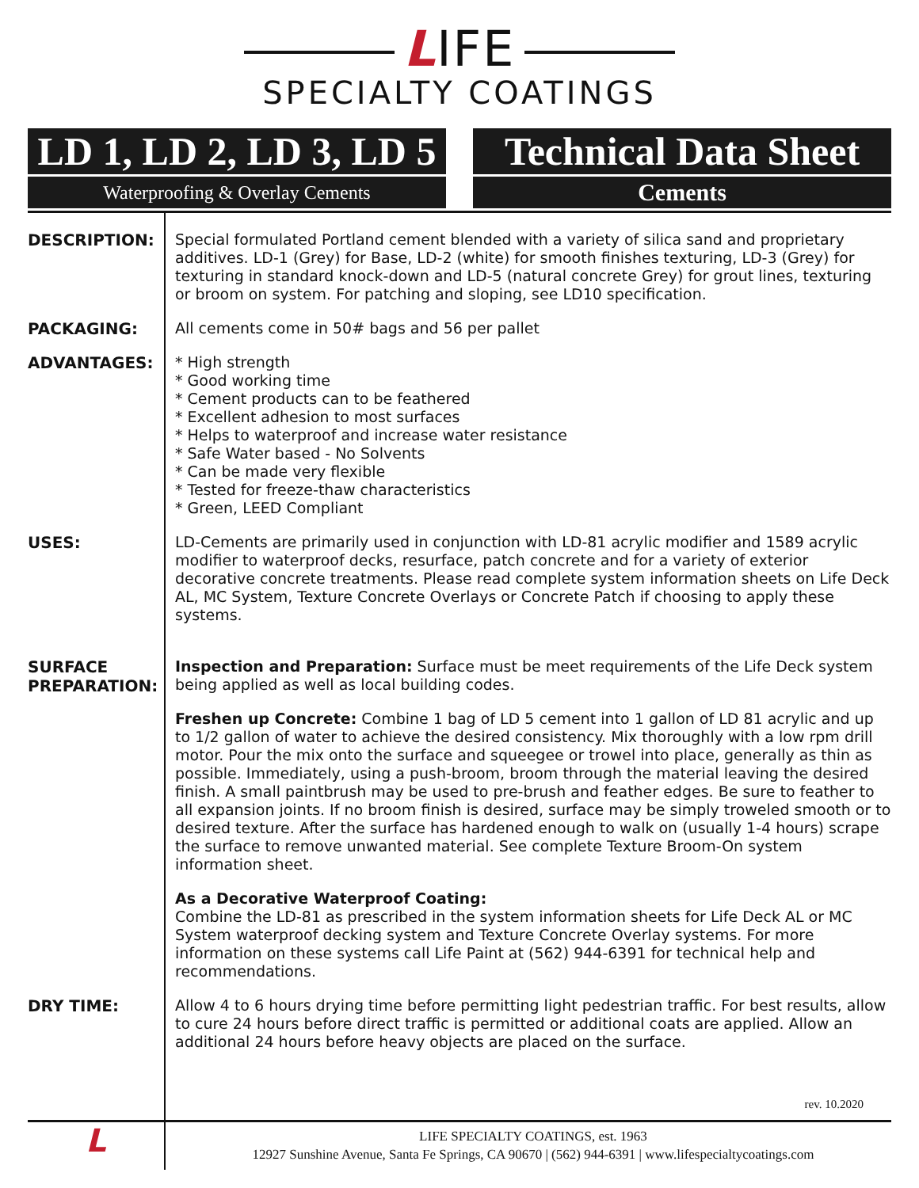LIFE
SPECIALTY COATINGS
LD 1, LD 2, LD 3, LD 5
Waterproofing & Overlay Cements
Technical Data Sheet
Cements
DESCRIPTION:
Special formulated Portland cement blended with a variety of silica sand and proprietary additives. LD-1 (Grey) for Base, LD-2 (white) for smooth finishes texturing, LD-3 (Grey) for texturing in standard knock-down and LD-5 (natural concrete Grey) for grout lines, texturing or broom on system. For patching and sloping, see LD10 specification.
PACKAGING:
All cements come in 50# bags and 56 per pallet
ADVANTAGES:
* High strength
* Good working time
* Cement products can to be feathered
* Excellent adhesion to most surfaces
* Helps to waterproof and increase water resistance
* Safe Water based - No Solvents
* Can be made very flexible
* Tested for freeze-thaw characteristics
* Green, LEED Compliant
USES:
LD-Cements are primarily used in conjunction with LD-81 acrylic modifier and 1589 acrylic modifier to waterproof decks, resurface, patch concrete and for a variety of exterior decorative concrete treatments. Please read complete system information sheets on Life Deck AL, MC System, Texture Concrete Overlays or Concrete Patch if choosing to apply these systems.
SURFACE
PREPARATION:
Inspection and Preparation: Surface must be meet requirements of the Life Deck system being applied as well as local building codes.
Freshen up Concrete: Combine 1 bag of LD 5 cement into 1 gallon of LD 81 acrylic and up to 1/2 gallon of water to achieve the desired consistency. Mix thoroughly with a low rpm drill motor. Pour the mix onto the surface and squeegee or trowel into place, generally as thin as possible. Immediately, using a push-broom, broom through the material leaving the desired finish. A small paintbrush may be used to pre-brush and feather edges. Be sure to feather to all expansion joints. If no broom finish is desired, surface may be simply troweled smooth or to desired texture. After the surface has hardened enough to walk on (usually 1-4 hours) scrape the surface to remove unwanted material. See complete Texture Broom-On system information sheet.
As a Decorative Waterproof Coating:
Combine the LD-81 as prescribed in the system information sheets for Life Deck AL or MC System waterproof decking system and Texture Concrete Overlay systems. For more information on these systems call Life Paint at (562) 944-6391 for technical help and recommendations.
DRY TIME:
Allow 4 to 6 hours drying time before permitting light pedestrian traffic. For best results, allow to cure 24 hours before direct traffic is permitted or additional coats are applied. Allow an additional 24 hours before heavy objects are placed on the surface.
rev. 10.2020
L
LIFE SPECIALTY COATINGS, est. 1963
12927 Sunshine Avenue, Santa Fe Springs, CA 90670 | (562) 944-6391 | www.lifespecialtycoatings.com